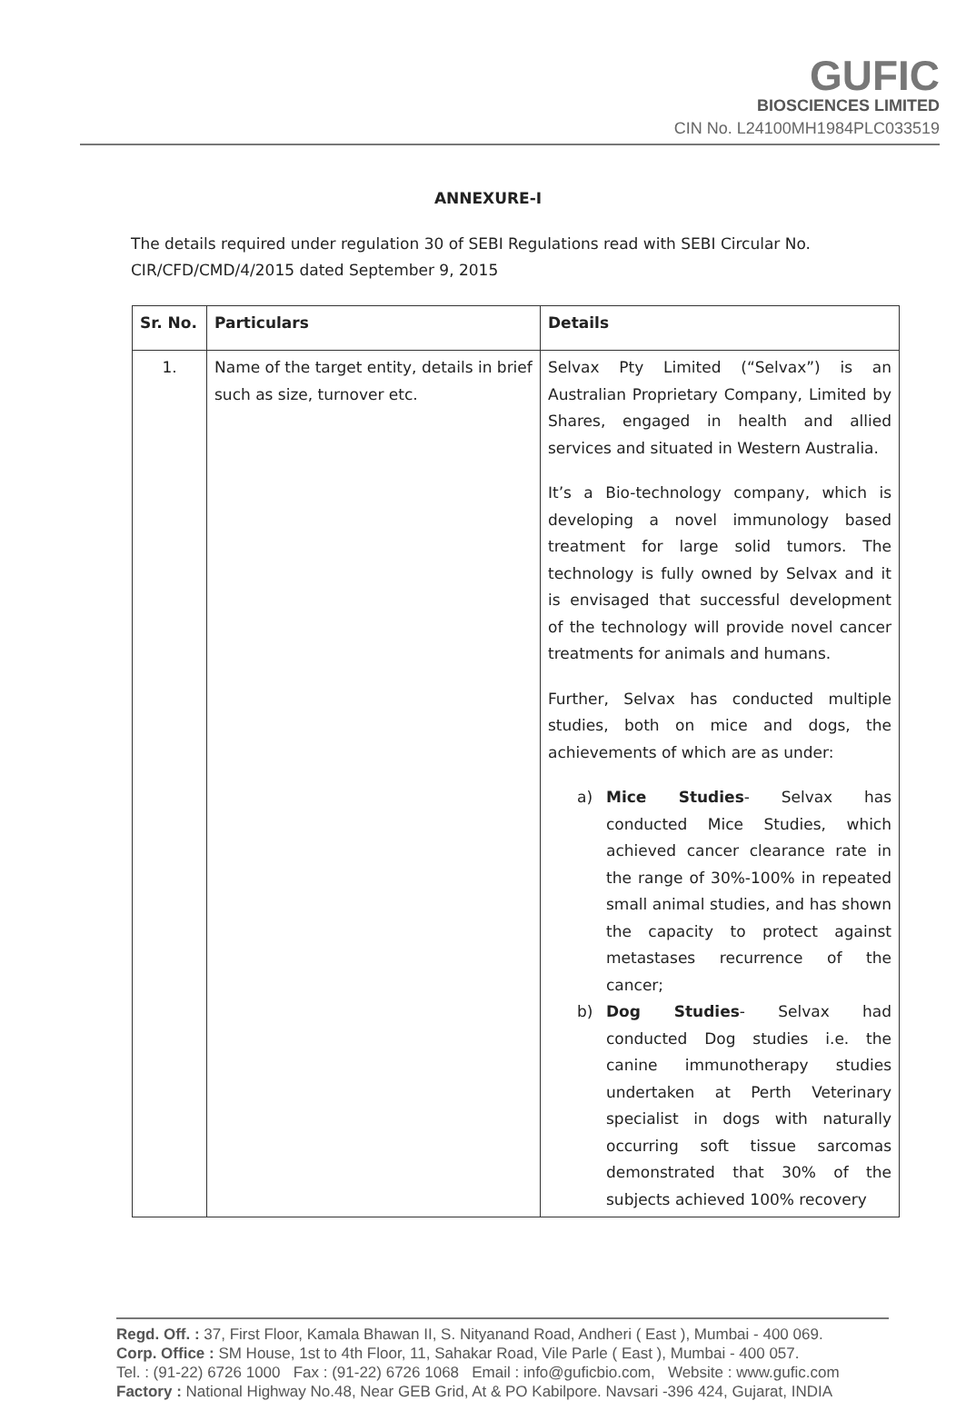GUFIC
BIOSCIENCES LIMITED
CIN No. L24100MH1984PLC033519
ANNEXURE-I
The details required under regulation 30 of SEBI Regulations read with SEBI Circular No. CIR/CFD/CMD/4/2015 dated September 9, 2015
| Sr. No. | Particulars | Details |
| --- | --- | --- |
| 1. | Name of the target entity, details in brief such as size, turnover etc. | Selvax Pty Limited (“Selvax”) is an Australian Proprietary Company, Limited by Shares, engaged in health and allied services and situated in Western Australia. It’s a Bio-technology company, which is developing a novel immunology based treatment for large solid tumors. The technology is fully owned by Selvax and it is envisaged that successful development of the technology will provide novel cancer treatments for animals and humans. Further, Selvax has conducted multiple studies, both on mice and dogs, the achievements of which are as under: a) Mice Studies - Selvax has conducted Mice Studies, which achieved cancer clearance rate in the range of 30%-100% in repeated small animal studies, and has shown the capacity to protect against metastases recurrence of the cancer; b) Dog Studies - Selvax had conducted Dog studies i.e. the canine immunotherapy studies undertaken at Perth Veterinary specialist in dogs with naturally occurring soft tissue sarcomas demonstrated that 30% of the subjects achieved 100% recovery |
Regd. Off. : 37, First Floor, Kamala Bhawan II, S. Nityanand Road, Andheri ( East ), Mumbai - 400 069.
Corp. Office : SM House, 1st to 4th Floor, 11, Sahakar Road, Vile Parle ( East ), Mumbai - 400 057.
Tel. : (91-22) 6726 1000 Fax : (91-22) 6726 1068 Email : info@guficbio.com, Website : www.gufic.com
Factory : National Highway No.48, Near GEB Grid, At & PO Kabilpore. Navsari -396 424, Gujarat, INDIA